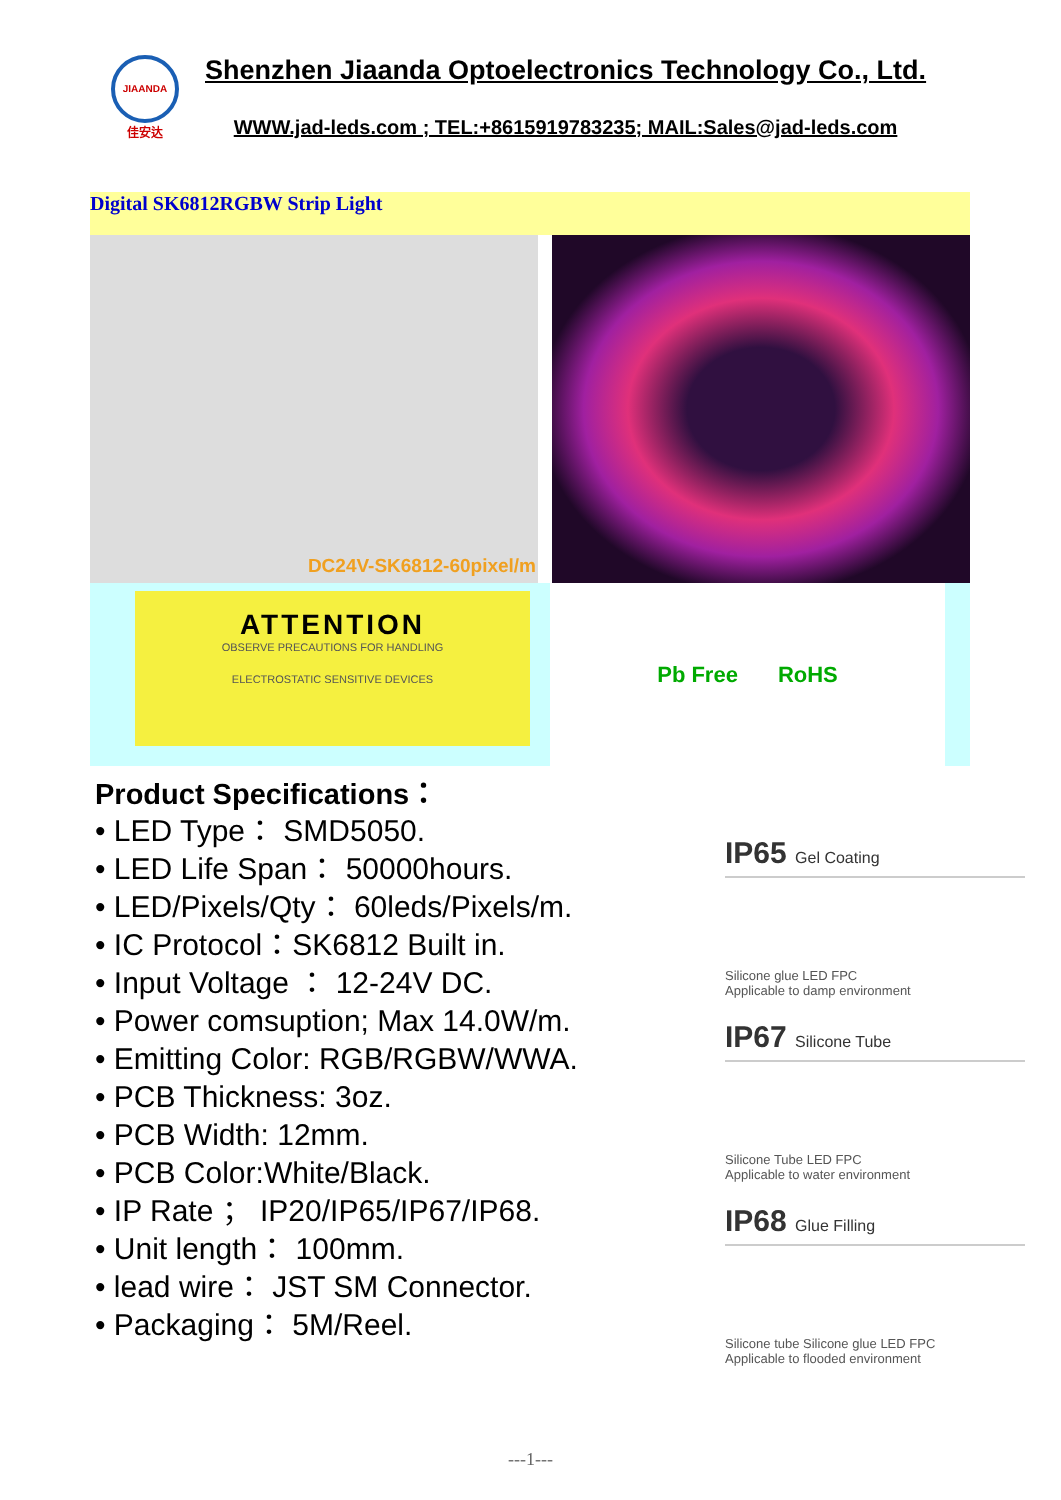JIAANDA
佳安达
Shenzhen Jiaanda Optoelectronics Technology Co., Ltd.
WWW.jad-leds.com ; TEL:+8615919783235; MAIL:Sales@jad-leds.com
Digital SK6812RGBW Strip Light
DC24V-SK6812-60pixel/m
ATTENTION
OBSERVE PRECAUTIONS FOR HANDLING
ELECTROSTATIC SENSITIVE DEVICES
Pb Free RoHS
Product Specifications：
• LED Type： SMD5050.
• LED Life Span： 50000hours.
• LED/Pixels/Qty： 60leds/Pixels/m.
• IC Protocol：SK6812 Built in.
• Input Voltage ： 12-24V DC.
• Power comsuption; Max 14.0W/m.
• Emitting Color: RGB/RGBW/WWA.
• PCB Thickness: 3oz.
• PCB Width: 12mm.
• PCB Color:White/Black.
• IP Rate ； IP20/IP65/IP67/IP68.
• Unit length： 100mm.
• lead wire： JST SM Connector.
• Packaging： 5M/Reel.
IP65 Gel Coating
Silicone glue LED FPC
Applicable to damp environment
IP67 Silicone Tube
Silicone Tube LED FPC
Applicable to water environment
IP68 Glue Filling
Silicone tube Silicone glue LED FPC
Applicable to flooded environment
---1---